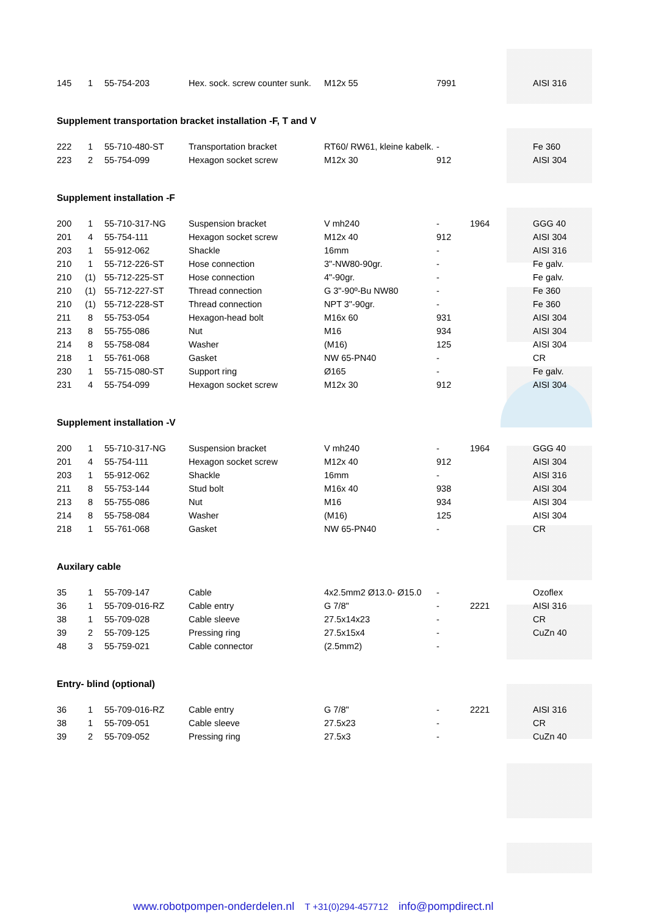| 145 | 1 | 55-754-203 | Hex. sock. screw counter sunk. | M12x 55 | 7991 | | AISI 316 |
Supplement transportation bracket installation -F, T and V
| 222 | 1 | 55-710-480-ST | Transportation bracket | RT60/ RW61, kleine kabelk. | - | | Fe 360 |
| 223 | 2 | 55-754-099 | Hexagon socket screw | M12x 30 | 912 | | AISI 304 |
Supplement installation -F
| 200 | 1 | 55-710-317-NG | Suspension bracket | V mh240 | - | 1964 | GGG 40 |
| 201 | 4 | 55-754-111 | Hexagon socket screw | M12x 40 | 912 | | AISI 304 |
| 203 | 1 | 55-912-062 | Shackle | 16mm | - | | AISI 316 |
| 210 | 1 | 55-712-226-ST | Hose connection | 3"-NW80-90gr. | - | | Fe galv. |
| 210 | (1) | 55-712-225-ST | Hose connection | 4"-90gr. | - | | Fe galv. |
| 210 | (1) | 55-712-227-ST | Thread connection | G 3"-90º-Bu NW80 | - | | Fe 360 |
| 210 | (1) | 55-712-228-ST | Thread connection | NPT 3"-90gr. | - | | Fe 360 |
| 211 | 8 | 55-753-054 | Hexagon-head bolt | M16x 60 | 931 | | AISI 304 |
| 213 | 8 | 55-755-086 | Nut | M16 | 934 | | AISI 304 |
| 214 | 8 | 55-758-084 | Washer | (M16) | 125 | | AISI 304 |
| 218 | 1 | 55-761-068 | Gasket | NW 65-PN40 | - | | CR |
| 230 | 1 | 55-715-080-ST | Support ring | Ø165 | - | | Fe galv. |
| 231 | 4 | 55-754-099 | Hexagon socket screw | M12x 30 | 912 | | AISI 304 |
Supplement installation -V
| 200 | 1 | 55-710-317-NG | Suspension bracket | V mh240 | - | 1964 | GGG 40 |
| 201 | 4 | 55-754-111 | Hexagon socket screw | M12x 40 | 912 | | AISI 304 |
| 203 | 1 | 55-912-062 | Shackle | 16mm | - | | AISI 316 |
| 211 | 8 | 55-753-144 | Stud bolt | M16x 40 | 938 | | AISI 304 |
| 213 | 8 | 55-755-086 | Nut | M16 | 934 | | AISI 304 |
| 214 | 8 | 55-758-084 | Washer | (M16) | 125 | | AISI 304 |
| 218 | 1 | 55-761-068 | Gasket | NW 65-PN40 | - | | CR |
Auxilary cable
| 35 | 1 | 55-709-147 | Cable | 4x2.5mm2 Ø13.0- Ø15.0 | - | | Ozoflex |
| 36 | 1 | 55-709-016-RZ | Cable entry | G 7/8" | - | 2221 | AISI 316 |
| 38 | 1 | 55-709-028 | Cable sleeve | 27.5x14x23 | - | | CR |
| 39 | 2 | 55-709-125 | Pressing ring | 27.5x15x4 | - | | CuZn 40 |
| 48 | 3 | 55-759-021 | Cable connector | (2.5mm2) | - | | |
Entry- blind (optional)
| 36 | 1 | 55-709-016-RZ | Cable entry | G 7/8" | - | 2221 | AISI 316 |
| 38 | 1 | 55-709-051 | Cable sleeve | 27.5x23 | - | | CR |
| 39 | 2 | 55-709-052 | Pressing ring | 27.5x3 | - | | CuZn 40 |
www.robotpompen-onderdelen.nl T +31(0)294-457712 info@pompdirect.nl